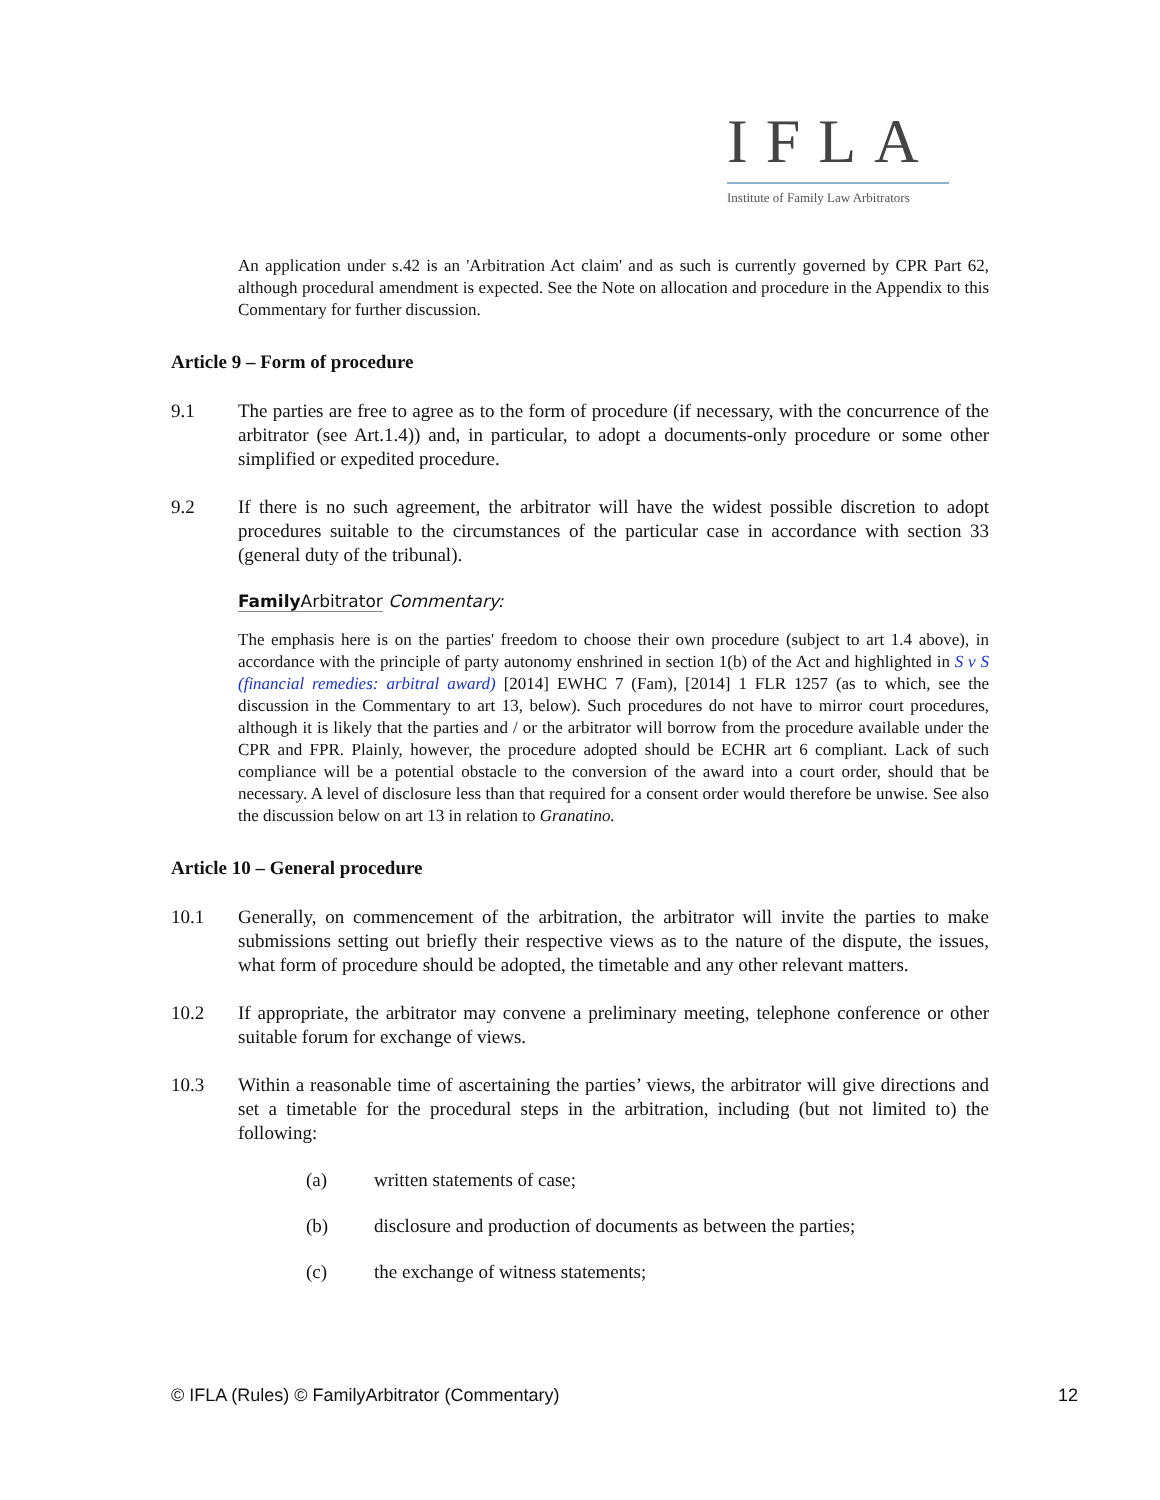IFLA
Institute of Family Law Arbitrators
An application under s.42 is an 'Arbitration Act claim' and as such is currently governed by CPR Part 62, although procedural amendment is expected. See the Note on allocation and procedure in the Appendix to this Commentary for further discussion.
Article 9 – Form of procedure
9.1 The parties are free to agree as to the form of procedure (if necessary, with the concurrence of the arbitrator (see Art.1.4)) and, in particular, to adopt a documents-only procedure or some other simplified or expedited procedure.
9.2 If there is no such agreement, the arbitrator will have the widest possible discretion to adopt procedures suitable to the circumstances of the particular case in accordance with section 33 (general duty of the tribunal).
FamilyArbitrator Commentary:
The emphasis here is on the parties' freedom to choose their own procedure (subject to art 1.4 above), in accordance with the principle of party autonomy enshrined in section 1(b) of the Act and highlighted in S v S (financial remedies: arbitral award) [2014] EWHC 7 (Fam), [2014] 1 FLR 1257 (as to which, see the discussion in the Commentary to art 13, below). Such procedures do not have to mirror court procedures, although it is likely that the parties and / or the arbitrator will borrow from the procedure available under the CPR and FPR. Plainly, however, the procedure adopted should be ECHR art 6 compliant. Lack of such compliance will be a potential obstacle to the conversion of the award into a court order, should that be necessary. A level of disclosure less than that required for a consent order would therefore be unwise. See also the discussion below on art 13 in relation to Granatino.
Article 10 – General procedure
10.1 Generally, on commencement of the arbitration, the arbitrator will invite the parties to make submissions setting out briefly their respective views as to the nature of the dispute, the issues, what form of procedure should be adopted, the timetable and any other relevant matters.
10.2 If appropriate, the arbitrator may convene a preliminary meeting, telephone conference or other suitable forum for exchange of views.
10.3 Within a reasonable time of ascertaining the parties’ views, the arbitrator will give directions and set a timetable for the procedural steps in the arbitration, including (but not limited to) the following:
(a) written statements of case;
(b) disclosure and production of documents as between the parties;
(c) the exchange of witness statements;
© IFLA (Rules) © FamilyArbitrator (Commentary) 12